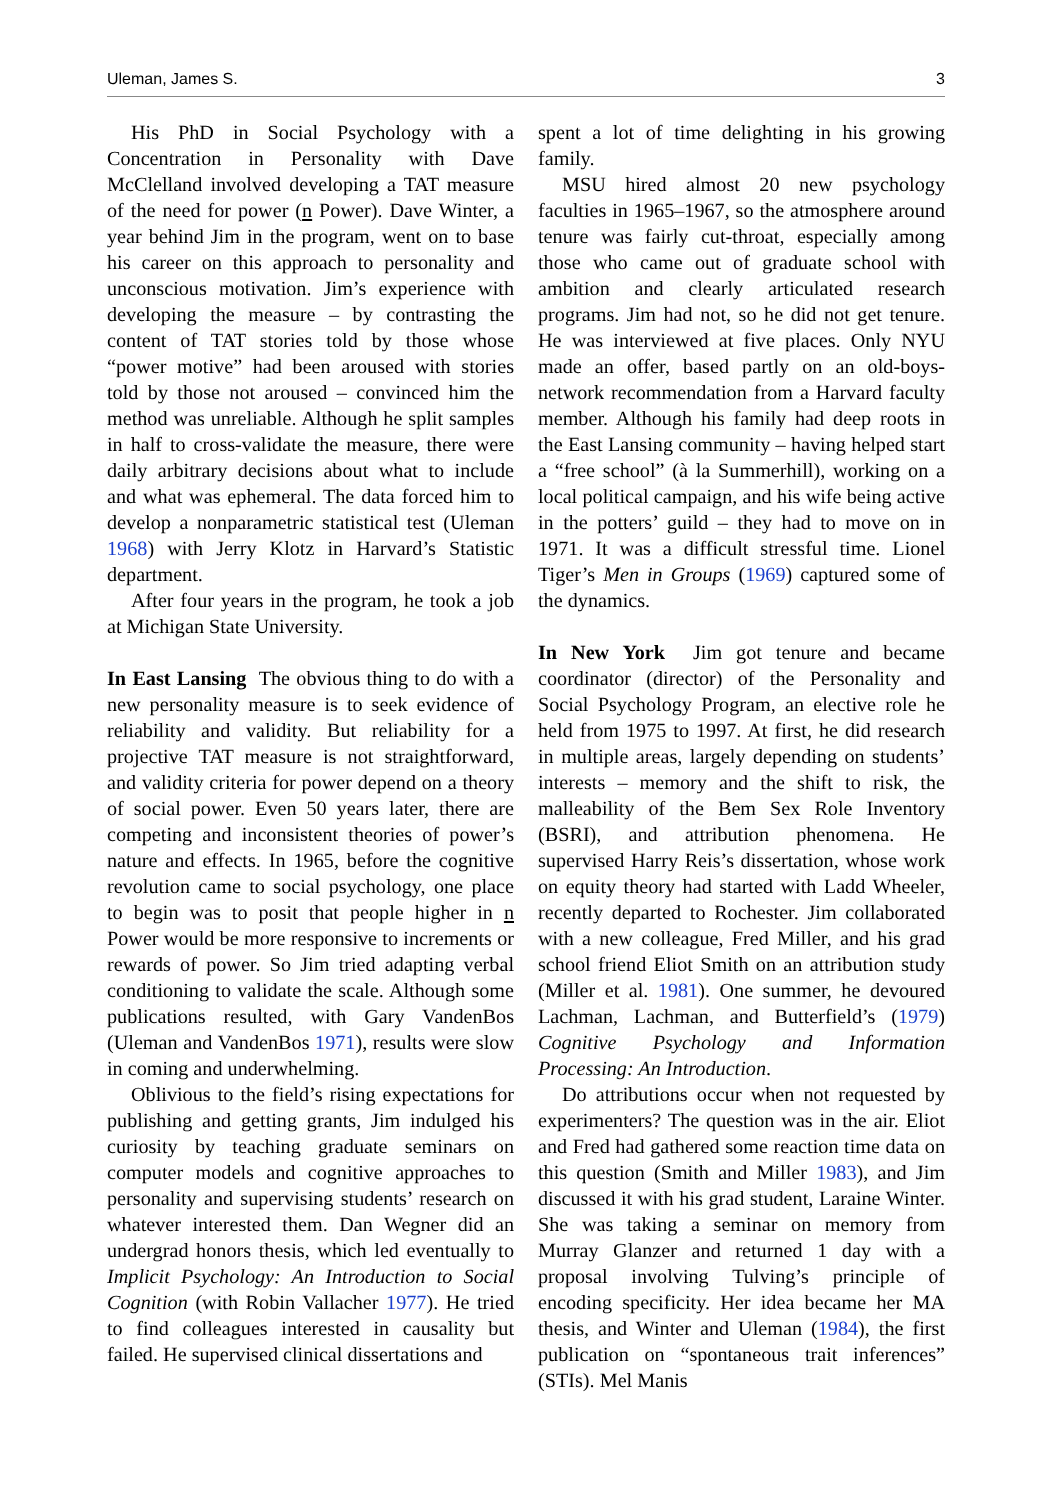Uleman, James S. 3
His PhD in Social Psychology with a Concentration in Personality with Dave McClelland involved developing a TAT measure of the need for power (n Power). Dave Winter, a year behind Jim in the program, went on to base his career on this approach to personality and unconscious motivation. Jim’s experience with developing the measure – by contrasting the content of TAT stories told by those whose “power motive” had been aroused with stories told by those not aroused – convinced him the method was unreliable. Although he split samples in half to cross-validate the measure, there were daily arbitrary decisions about what to include and what was ephemeral. The data forced him to develop a nonparametric statistical test (Uleman 1968) with Jerry Klotz in Harvard’s Statistic department.
After four years in the program, he took a job at Michigan State University.
In East Lansing The obvious thing to do with a new personality measure is to seek evidence of reliability and validity. But reliability for a projective TAT measure is not straightforward, and validity criteria for power depend on a theory of social power. Even 50 years later, there are competing and inconsistent theories of power’s nature and effects. In 1965, before the cognitive revolution came to social psychology, one place to begin was to posit that people higher in n Power would be more responsive to increments or rewards of power. So Jim tried adapting verbal conditioning to validate the scale. Although some publications resulted, with Gary VandenBos (Uleman and VandenBos 1971), results were slow in coming and underwhelming.
Oblivious to the field’s rising expectations for publishing and getting grants, Jim indulged his curiosity by teaching graduate seminars on computer models and cognitive approaches to personality and supervising students’ research on whatever interested them. Dan Wegner did an undergrad honors thesis, which led eventually to Implicit Psychology: An Introduction to Social Cognition (with Robin Vallacher 1977). He tried to find colleagues interested in causality but failed. He supervised clinical dissertations and
spent a lot of time delighting in his growing family.
MSU hired almost 20 new psychology faculties in 1965–1967, so the atmosphere around tenure was fairly cut-throat, especially among those who came out of graduate school with ambition and clearly articulated research programs. Jim had not, so he did not get tenure. He was interviewed at five places. Only NYU made an offer, based partly on an old-boys-network recommendation from a Harvard faculty member. Although his family had deep roots in the East Lansing community – having helped start a “free school” (à la Summerhill), working on a local political campaign, and his wife being active in the potters’ guild – they had to move on in 1971. It was a difficult stressful time. Lionel Tiger’s Men in Groups (1969) captured some of the dynamics.
In New York Jim got tenure and became coordinator (director) of the Personality and Social Psychology Program, an elective role he held from 1975 to 1997. At first, he did research in multiple areas, largely depending on students’ interests – memory and the shift to risk, the malleability of the Bem Sex Role Inventory (BSRI), and attribution phenomena. He supervised Harry Reis’s dissertation, whose work on equity theory had started with Ladd Wheeler, recently departed to Rochester. Jim collaborated with a new colleague, Fred Miller, and his grad school friend Eliot Smith on an attribution study (Miller et al. 1981). One summer, he devoured Lachman, Lachman, and Butterfield’s (1979) Cognitive Psychology and Information Processing: An Introduction.
Do attributions occur when not requested by experimenters? The question was in the air. Eliot and Fred had gathered some reaction time data on this question (Smith and Miller 1983), and Jim discussed it with his grad student, Laraine Winter. She was taking a seminar on memory from Murray Glanzer and returned 1 day with a proposal involving Tulving’s principle of encoding specificity. Her idea became her MA thesis, and Winter and Uleman (1984), the first publication on “spontaneous trait inferences” (STIs). Mel Manis